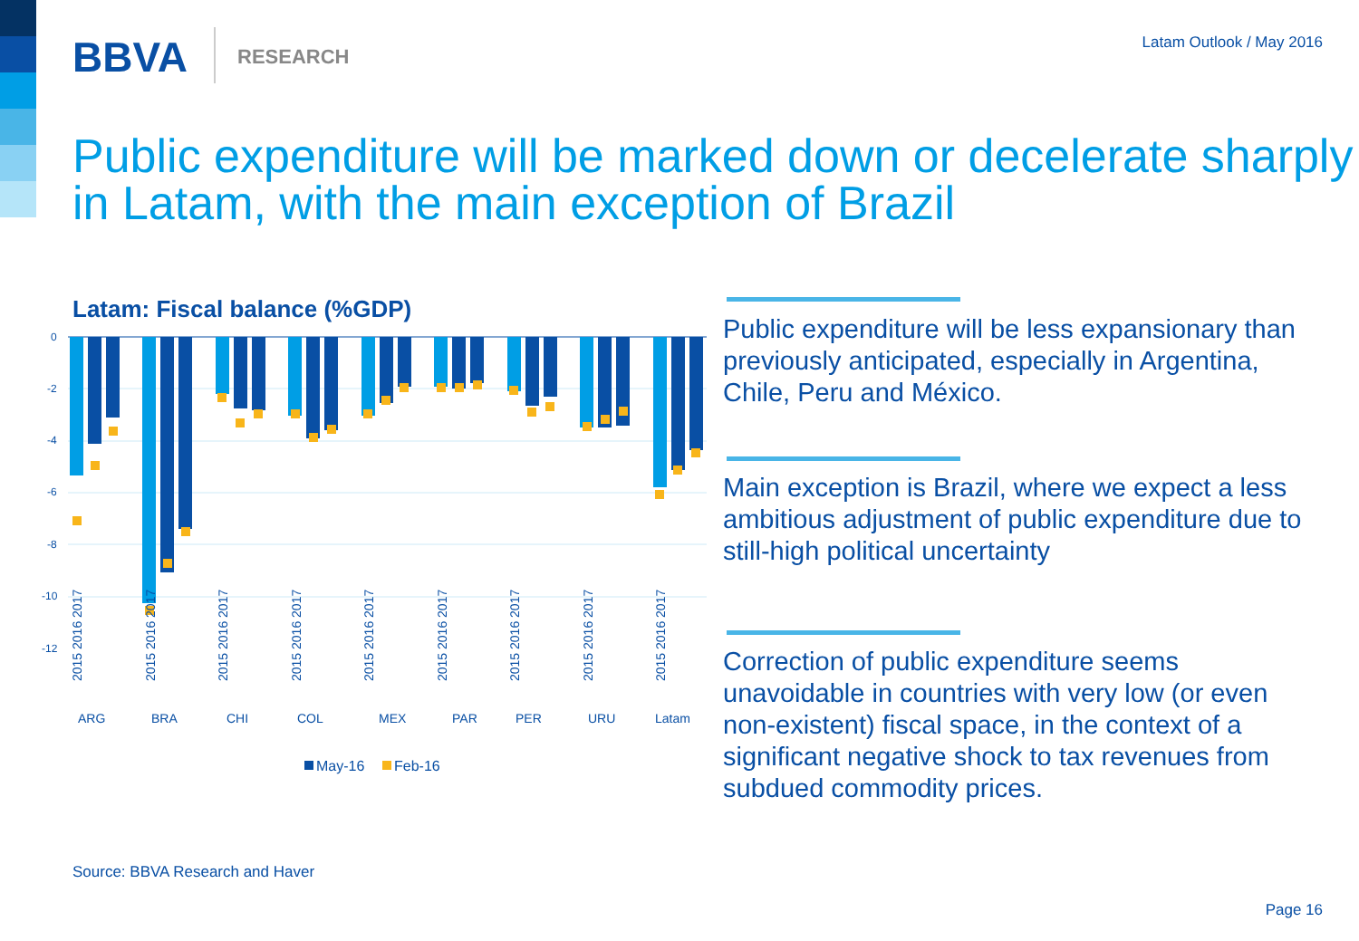BBVA RESEARCH
Latam Outlook / May 2016
Public expenditure will be marked down or decelerate sharply in Latam, with the main exception of Brazil
Latam: Fiscal balance (%GDP)
0
-2
-4
-6
-8
-10
-12
ARG
BRA
CHI
COL
MEX
PAR
PER
URU
Latam
2015 2016 2017
2015 2016 2017
2015 2016 2017
2015 2016 2017
2015 2016 2017
2015 2016 2017
2015 2016 2017
2015 2016 2017
2015 2016 2017
May-16
Feb-16
Public expenditure will be less expansionary than previously anticipated, especially in Argentina, Chile, Peru and México.
Main exception is Brazil, where we expect a less ambitious adjustment of public expenditure due to still-high political uncertainty
Correction of public expenditure seems unavoidable in countries with very low (or even non-existent) fiscal space, in the context of a significant negative shock to tax revenues from subdued commodity prices.
Source: BBVA Research and Haver
Page 16